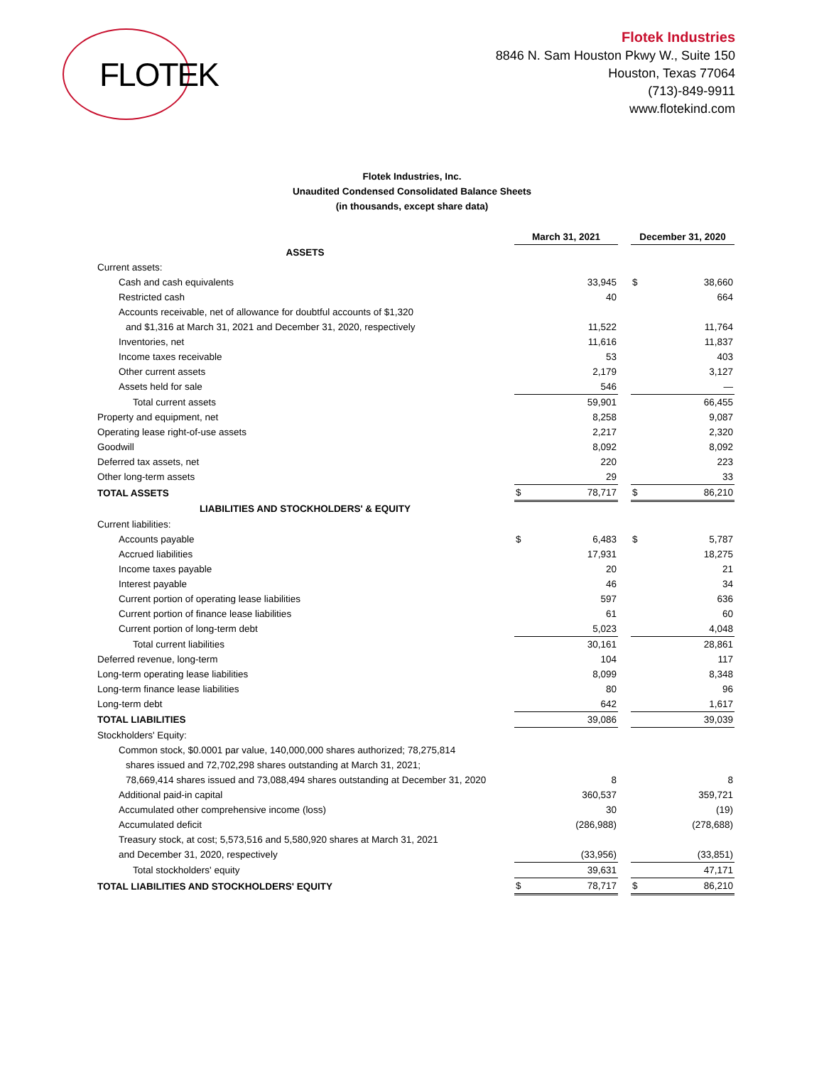FLOTEK
Flotek Industries
8846 N. Sam Houston Pkwy W., Suite 150
Houston, Texas 77064
(713)-849-9911
www.flotekind.com
Flotek Industries, Inc.
Unaudited Condensed Consolidated Balance Sheets
(in thousands, except share data)
| | March 31, 2021 | | | December 31, 2020 | |
| ASSETS | | | | | |
| Current assets: | | | | | |
| Cash and cash equivalents | | 33,945 | | $ | 38,660 |
| Restricted cash | | 40 | | | 664 |
| Accounts receivable, net of allowance for doubtful accounts of $1,320 | | | | | |
| and $1,316 at March 31, 2021 and December 31, 2020, respectively | | 11,522 | | | 11,764 |
| Inventories, net | | 11,616 | | | 11,837 |
| Income taxes receivable | | 53 | | | 403 |
| Other current assets | | 2,179 | | | 3,127 |
| Assets held for sale | | 546 | | | — |
| Total current assets | | 59,901 | | | 66,455 |
| Property and equipment, net | | 8,258 | | | 9,087 |
| Operating lease right-of-use assets | | 2,217 | | | 2,320 |
| Goodwill | | 8,092 | | | 8,092 |
| Deferred tax assets, net | | 220 | | | 223 |
| Other long-term assets | | 29 | | | 33 |
| TOTAL ASSETS | $ | 78,717 | | $ | 86,210 |
| LIABILITIES AND STOCKHOLDERS' & EQUITY | | | | | |
| Current liabilities: | | | | | |
| Accounts payable | $ | 6,483 | | $ | 5,787 |
| Accrued liabilities | | 17,931 | | | 18,275 |
| Income taxes payable | | 20 | | | 21 |
| Interest payable | | 46 | | | 34 |
| Current portion of operating lease liabilities | | 597 | | | 636 |
| Current portion of finance lease liabilities | | 61 | | | 60 |
| Current portion of long-term debt | | 5,023 | | | 4,048 |
| Total current liabilities | | 30,161 | | | 28,861 |
| Deferred revenue, long-term | | 104 | | | 117 |
| Long-term operating lease liabilities | | 8,099 | | | 8,348 |
| Long-term finance lease liabilities | | 80 | | | 96 |
| Long-term debt | | 642 | | | 1,617 |
| TOTAL LIABILITIES | | 39,086 | | | 39,039 |
| Stockholders' Equity: | | | | | |
| Common stock, $0.0001 par value, 140,000,000 shares authorized; 78,275,814 | | | | | |
| shares issued and 72,702,298 shares outstanding at March 31, 2021; | | | | | |
| 78,669,414 shares issued and 73,088,494 shares outstanding at December 31, 2020 | | 8 | | | 8 |
| Additional paid-in capital | | 360,537 | | | 359,721 |
| Accumulated other comprehensive income (loss) | | 30 | | | (19) |
| Accumulated deficit | | (286,988) | | | (278,688) |
| Treasury stock, at cost; 5,573,516 and 5,580,920 shares at March 31, 2021 | | | | | |
| and December 31, 2020, respectively | | (33,956) | | | (33,851) |
| Total stockholders' equity | | 39,631 | | | 47,171 |
| TOTAL LIABILITIES AND STOCKHOLDERS' EQUITY | $ | 78,717 | | $ | 86,210 |